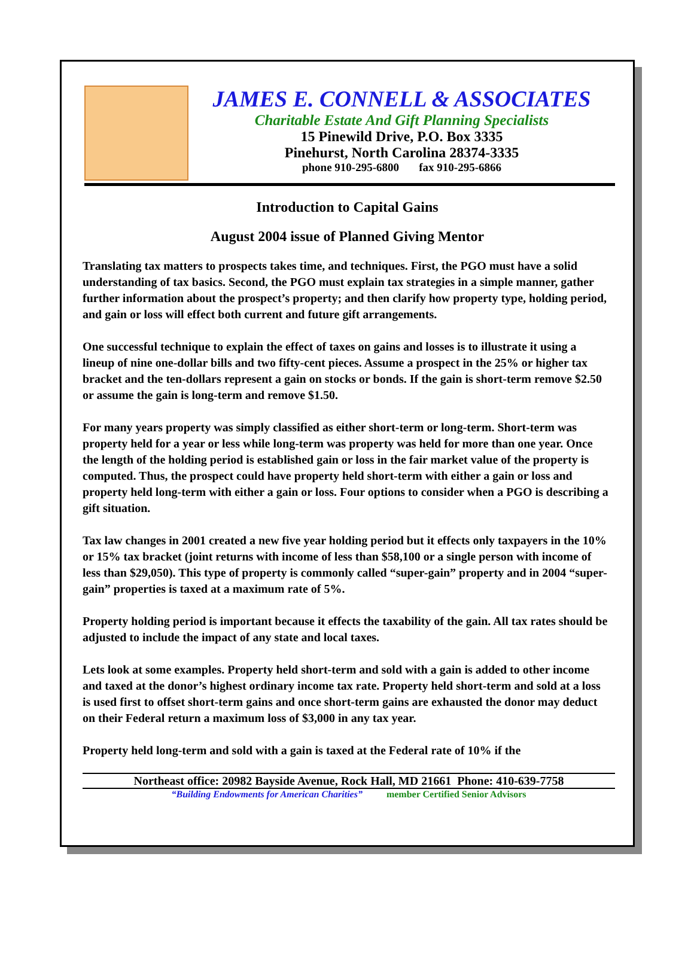JAMES E. CONNELL & ASSOCIATES
Charitable Estate And Gift Planning Specialists
15 Pinewild Drive, P.O. Box 3335
Pinehurst, North Carolina 28374-3335
phone 910-295-6800 fax 910-295-6866
Introduction to Capital Gains
August 2004 issue of Planned Giving Mentor
Translating tax matters to prospects takes time, and techniques. First, the PGO must have a solid understanding of tax basics. Second, the PGO must explain tax strategies in a simple manner, gather further information about the prospect’s property; and then clarify how property type, holding period, and gain or loss will effect both current and future gift arrangements.
One successful technique to explain the effect of taxes on gains and losses is to illustrate it using a lineup of nine one-dollar bills and two fifty-cent pieces. Assume a prospect in the 25% or higher tax bracket and the ten-dollars represent a gain on stocks or bonds. If the gain is short-term remove $2.50 or assume the gain is long-term and remove $1.50.
For many years property was simply classified as either short-term or long-term. Short-term was property held for a year or less while long-term was property was held for more than one year. Once the length of the holding period is established gain or loss in the fair market value of the property is computed. Thus, the prospect could have property held short-term with either a gain or loss and property held long-term with either a gain or loss. Four options to consider when a PGO is describing a gift situation.
Tax law changes in 2001 created a new five year holding period but it effects only taxpayers in the 10% or 15% tax bracket (joint returns with income of less than $58,100 or a single person with income of less than $29,050). This type of property is commonly called “super-gain” property and in 2004 “super-gain” properties is taxed at a maximum rate of 5%.
Property holding period is important because it effects the taxability of the gain. All tax rates should be adjusted to include the impact of any state and local taxes.
Lets look at some examples. Property held short-term and sold with a gain is added to other income and taxed at the donor’s highest ordinary income tax rate. Property held short-term and sold at a loss is used first to offset short-term gains and once short-term gains are exhausted the donor may deduct on their Federal return a maximum loss of $3,000 in any tax year.
Property held long-term and sold with a gain is taxed at the Federal rate of 10% if the
Northeast office: 20982 Bayside Avenue, Rock Hall, MD 21661 Phone: 410-639-7758
“Building Endowments for American Charities” member Certified Senior Advisors